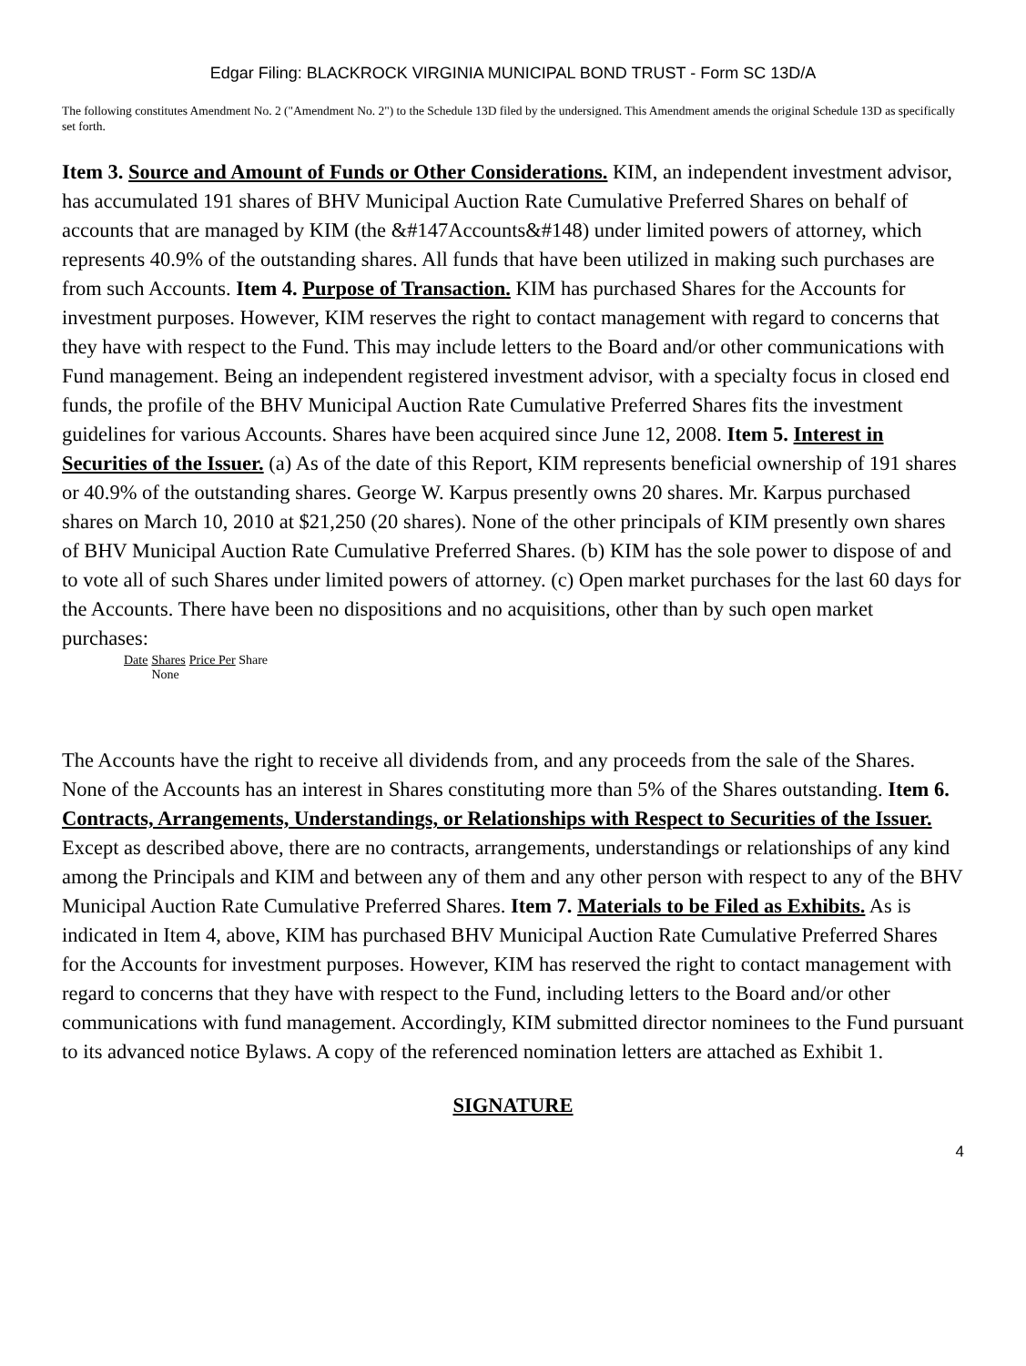Edgar Filing: BLACKROCK VIRGINIA MUNICIPAL BOND TRUST - Form SC 13D/A
The following constitutes Amendment No. 2 ("Amendment No. 2") to the Schedule 13D filed by the undersigned. This Amendment amends the original Schedule 13D as specifically set forth.
Item 3. Source and Amount of Funds or Other Considerations. KIM, an independent investment advisor, has accumulated 191 shares of BHV Municipal Auction Rate Cumulative Preferred Shares on behalf of accounts that are managed by KIM (the &#147Accounts&#148) under limited powers of attorney, which represents 40.9% of the outstanding shares. All funds that have been utilized in making such purchases are from such Accounts. Item 4. Purpose of Transaction. KIM has purchased Shares for the Accounts for investment purposes. However, KIM reserves the right to contact management with regard to concerns that they have with respect to the Fund. This may include letters to the Board and/or other communications with Fund management. Being an independent registered investment advisor, with a specialty focus in closed end funds, the profile of the BHV Municipal Auction Rate Cumulative Preferred Shares fits the investment guidelines for various Accounts. Shares have been acquired since June 12, 2008. Item 5. Interest in Securities of the Issuer. (a) As of the date of this Report, KIM represents beneficial ownership of 191 shares or 40.9% of the outstanding shares. George W. Karpus presently owns 20 shares. Mr. Karpus purchased shares on March 10, 2010 at $21,250 (20 shares). None of the other principals of KIM presently own shares of BHV Municipal Auction Rate Cumulative Preferred Shares. (b) KIM has the sole power to dispose of and to vote all of such Shares under limited powers of attorney. (c) Open market purchases for the last 60 days for the Accounts. There have been no dispositions and no acquisitions, other than by such open market purchases:
| Date | Shares | Price Per Share |
| --- | --- | --- |
| | None | |
The Accounts have the right to receive all dividends from, and any proceeds from the sale of the Shares. None of the Accounts has an interest in Shares constituting more than 5% of the Shares outstanding. Item 6. Contracts, Arrangements, Understandings, or Relationships with Respect to Securities of the Issuer. Except as described above, there are no contracts, arrangements, understandings or relationships of any kind among the Principals and KIM and between any of them and any other person with respect to any of the BHV Municipal Auction Rate Cumulative Preferred Shares. Item 7. Materials to be Filed as Exhibits. As is indicated in Item 4, above, KIM has purchased BHV Municipal Auction Rate Cumulative Preferred Shares for the Accounts for investment purposes. However, KIM has reserved the right to contact management with regard to concerns that they have with respect to the Fund, including letters to the Board and/or other communications with fund management. Accordingly, KIM submitted director nominees to the Fund pursuant to its advanced notice Bylaws. A copy of the referenced nomination letters are attached as Exhibit 1.
SIGNATURE
4